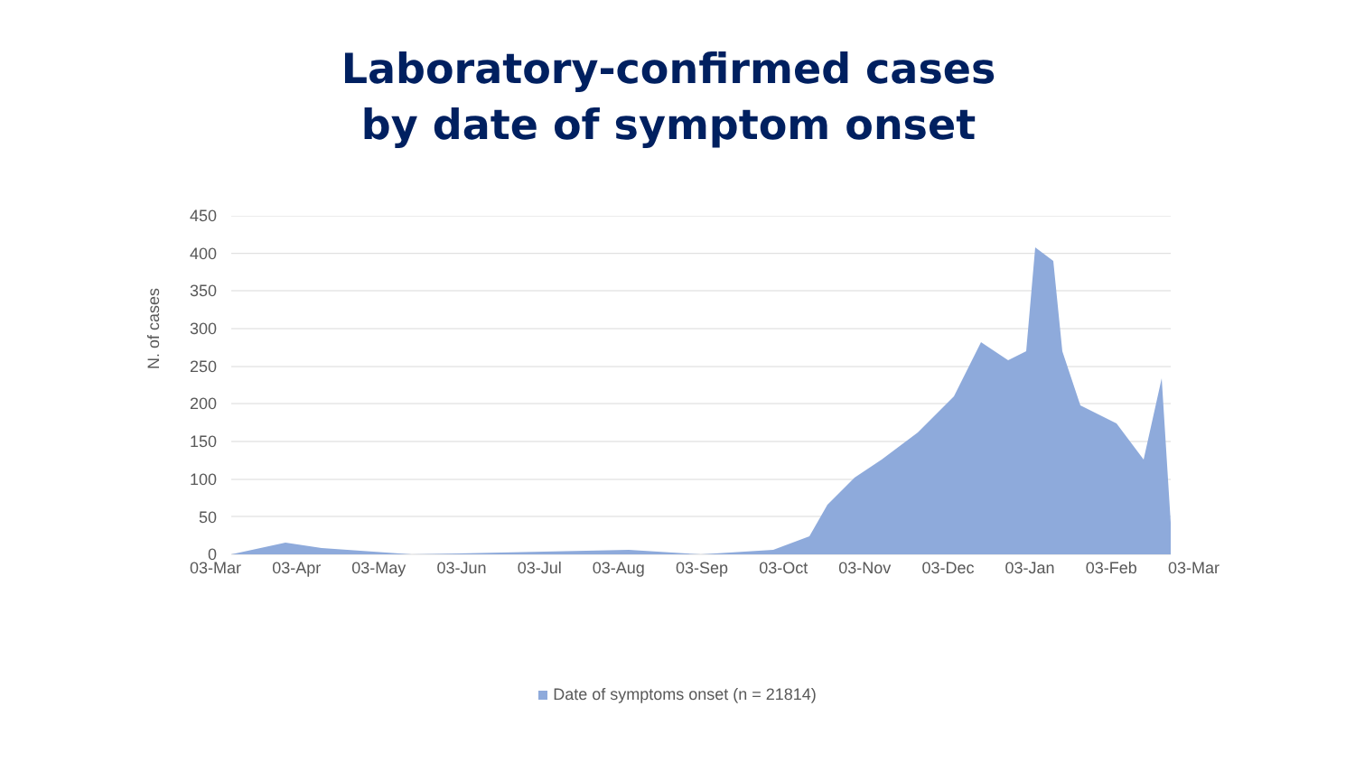Laboratory-confirmed cases
by date of symptom onset
N. of cases
450
400
350
300
250
200
150
100
50
0
03-Mar 03-Apr 03-May 03-Jun 03-Jul 03-Aug 03-Sep 03-Oct 03-Nov 03-Dec 03-Jan 03-Feb 03-Mar
Date of symptoms onset (n = 21814)